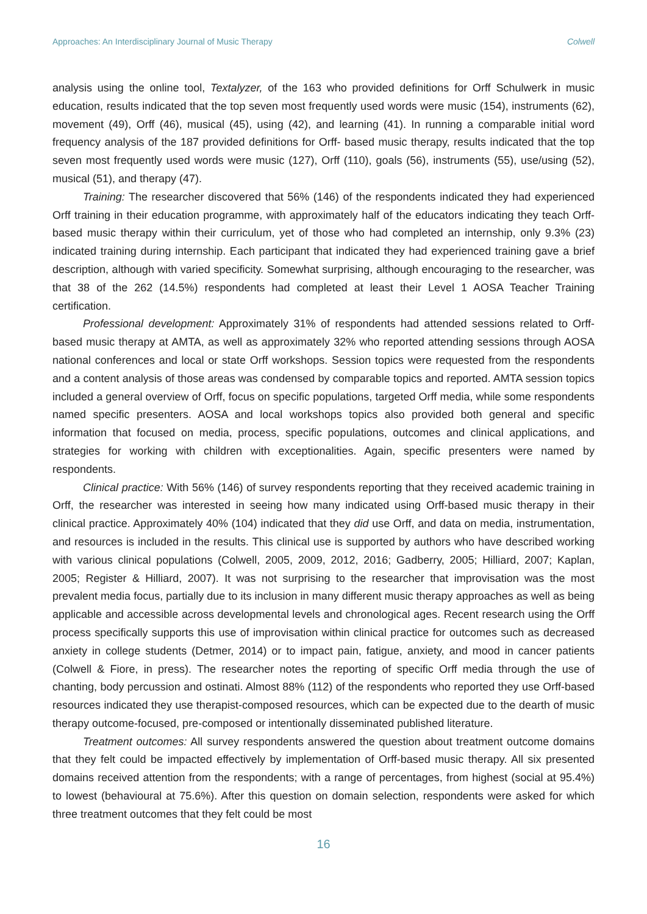Approaches: An Interdisciplinary Journal of Music Therapy Colwell
analysis using the online tool, Textalyzer, of the 163 who provided definitions for Orff Schulwerk in music education, results indicated that the top seven most frequently used words were music (154), instruments (62), movement (49), Orff (46), musical (45), using (42), and learning (41). In running a comparable initial word frequency analysis of the 187 provided definitions for Orff- based music therapy, results indicated that the top seven most frequently used words were music (127), Orff (110), goals (56), instruments (55), use/using (52), musical (51), and therapy (47).
Training: The researcher discovered that 56% (146) of the respondents indicated they had experienced Orff training in their education programme, with approximately half of the educators indicating they teach Orff-based music therapy within their curriculum, yet of those who had completed an internship, only 9.3% (23) indicated training during internship. Each participant that indicated they had experienced training gave a brief description, although with varied specificity. Somewhat surprising, although encouraging to the researcher, was that 38 of the 262 (14.5%) respondents had completed at least their Level 1 AOSA Teacher Training certification.
Professional development: Approximately 31% of respondents had attended sessions related to Orff-based music therapy at AMTA, as well as approximately 32% who reported attending sessions through AOSA national conferences and local or state Orff workshops. Session topics were requested from the respondents and a content analysis of those areas was condensed by comparable topics and reported. AMTA session topics included a general overview of Orff, focus on specific populations, targeted Orff media, while some respondents named specific presenters. AOSA and local workshops topics also provided both general and specific information that focused on media, process, specific populations, outcomes and clinical applications, and strategies for working with children with exceptionalities. Again, specific presenters were named by respondents.
Clinical practice: With 56% (146) of survey respondents reporting that they received academic training in Orff, the researcher was interested in seeing how many indicated using Orff-based music therapy in their clinical practice. Approximately 40% (104) indicated that they did use Orff, and data on media, instrumentation, and resources is included in the results. This clinical use is supported by authors who have described working with various clinical populations (Colwell, 2005, 2009, 2012, 2016; Gadberry, 2005; Hilliard, 2007; Kaplan, 2005; Register & Hilliard, 2007). It was not surprising to the researcher that improvisation was the most prevalent media focus, partially due to its inclusion in many different music therapy approaches as well as being applicable and accessible across developmental levels and chronological ages. Recent research using the Orff process specifically supports this use of improvisation within clinical practice for outcomes such as decreased anxiety in college students (Detmer, 2014) or to impact pain, fatigue, anxiety, and mood in cancer patients (Colwell & Fiore, in press). The researcher notes the reporting of specific Orff media through the use of chanting, body percussion and ostinati. Almost 88% (112) of the respondents who reported they use Orff-based resources indicated they use therapist-composed resources, which can be expected due to the dearth of music therapy outcome-focused, pre-composed or intentionally disseminated published literature.
Treatment outcomes: All survey respondents answered the question about treatment outcome domains that they felt could be impacted effectively by implementation of Orff-based music therapy. All six presented domains received attention from the respondents; with a range of percentages, from highest (social at 95.4%) to lowest (behavioural at 75.6%). After this question on domain selection, respondents were asked for which three treatment outcomes that they felt could be most
16